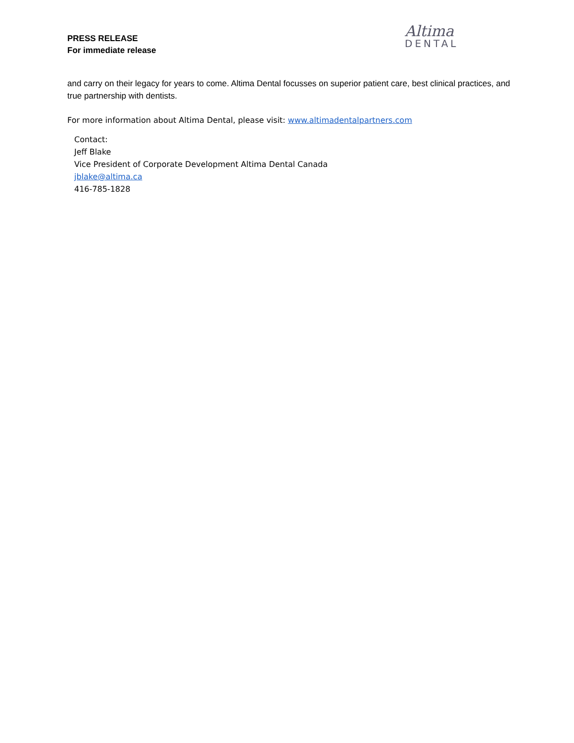PRESS RELEASE
For immediate release
Altima
DENTAL
and carry on their legacy for years to come. Altima Dental focusses on superior patient care, best clinical practices, and true partnership with dentists.
For more information about Altima Dental, please visit: www.altimadentalpartners.com
Contact:
Jeff Blake
Vice President of Corporate Development Altima Dental Canada
jblake@altima.ca
416-785-1828